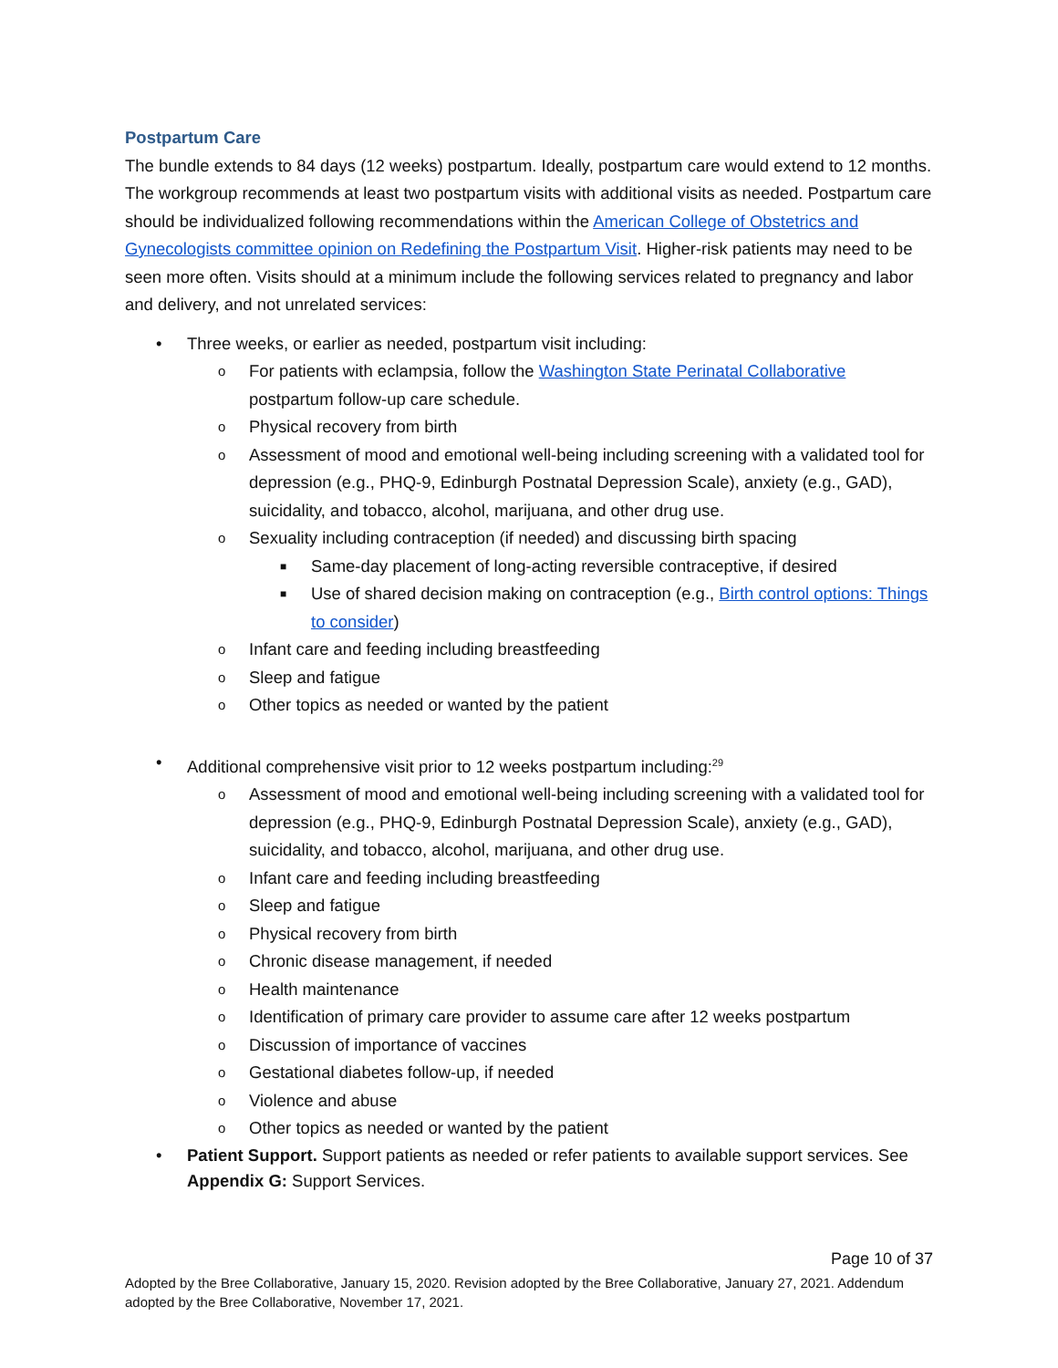Postpartum Care
The bundle extends to 84 days (12 weeks) postpartum. Ideally, postpartum care would extend to 12 months. The workgroup recommends at least two postpartum visits with additional visits as needed. Postpartum care should be individualized following recommendations within the American College of Obstetrics and Gynecologists committee opinion on Redefining the Postpartum Visit. Higher-risk patients may need to be seen more often. Visits should at a minimum include the following services related to pregnancy and labor and delivery, and not unrelated services:
• Three weeks, or earlier as needed, postpartum visit including:
o For patients with eclampsia, follow the Washington State Perinatal Collaborative postpartum follow-up care schedule.
o Physical recovery from birth
o Assessment of mood and emotional well-being including screening with a validated tool for depression (e.g., PHQ-9, Edinburgh Postnatal Depression Scale), anxiety (e.g., GAD), suicidality, and tobacco, alcohol, marijuana, and other drug use.
o Sexuality including contraception (if needed) and discussing birth spacing
■ Same-day placement of long-acting reversible contraceptive, if desired
■ Use of shared decision making on contraception (e.g., Birth control options: Things to consider)
o Infant care and feeding including breastfeeding
o Sleep and fatigue
o Other topics as needed or wanted by the patient
• Additional comprehensive visit prior to 12 weeks postpartum including:<sup>29</sup>
o Assessment of mood and emotional well-being including screening with a validated tool for depression (e.g., PHQ-9, Edinburgh Postnatal Depression Scale), anxiety (e.g., GAD), suicidality, and tobacco, alcohol, marijuana, and other drug use.
o Infant care and feeding including breastfeeding
o Sleep and fatigue
o Physical recovery from birth
o Chronic disease management, if needed
o Health maintenance
o Identification of primary care provider to assume care after 12 weeks postpartum
o Discussion of importance of vaccines
o Gestational diabetes follow-up, if needed
o Violence and abuse
o Other topics as needed or wanted by the patient
• Patient Support. Support patients as needed or refer patients to available support services. See Appendix G: Support Services.
Page 10 of 37
Adopted by the Bree Collaborative, January 15, 2020. Revision adopted by the Bree Collaborative, January 27, 2021. Addendum adopted by the Bree Collaborative, November 17, 2021.